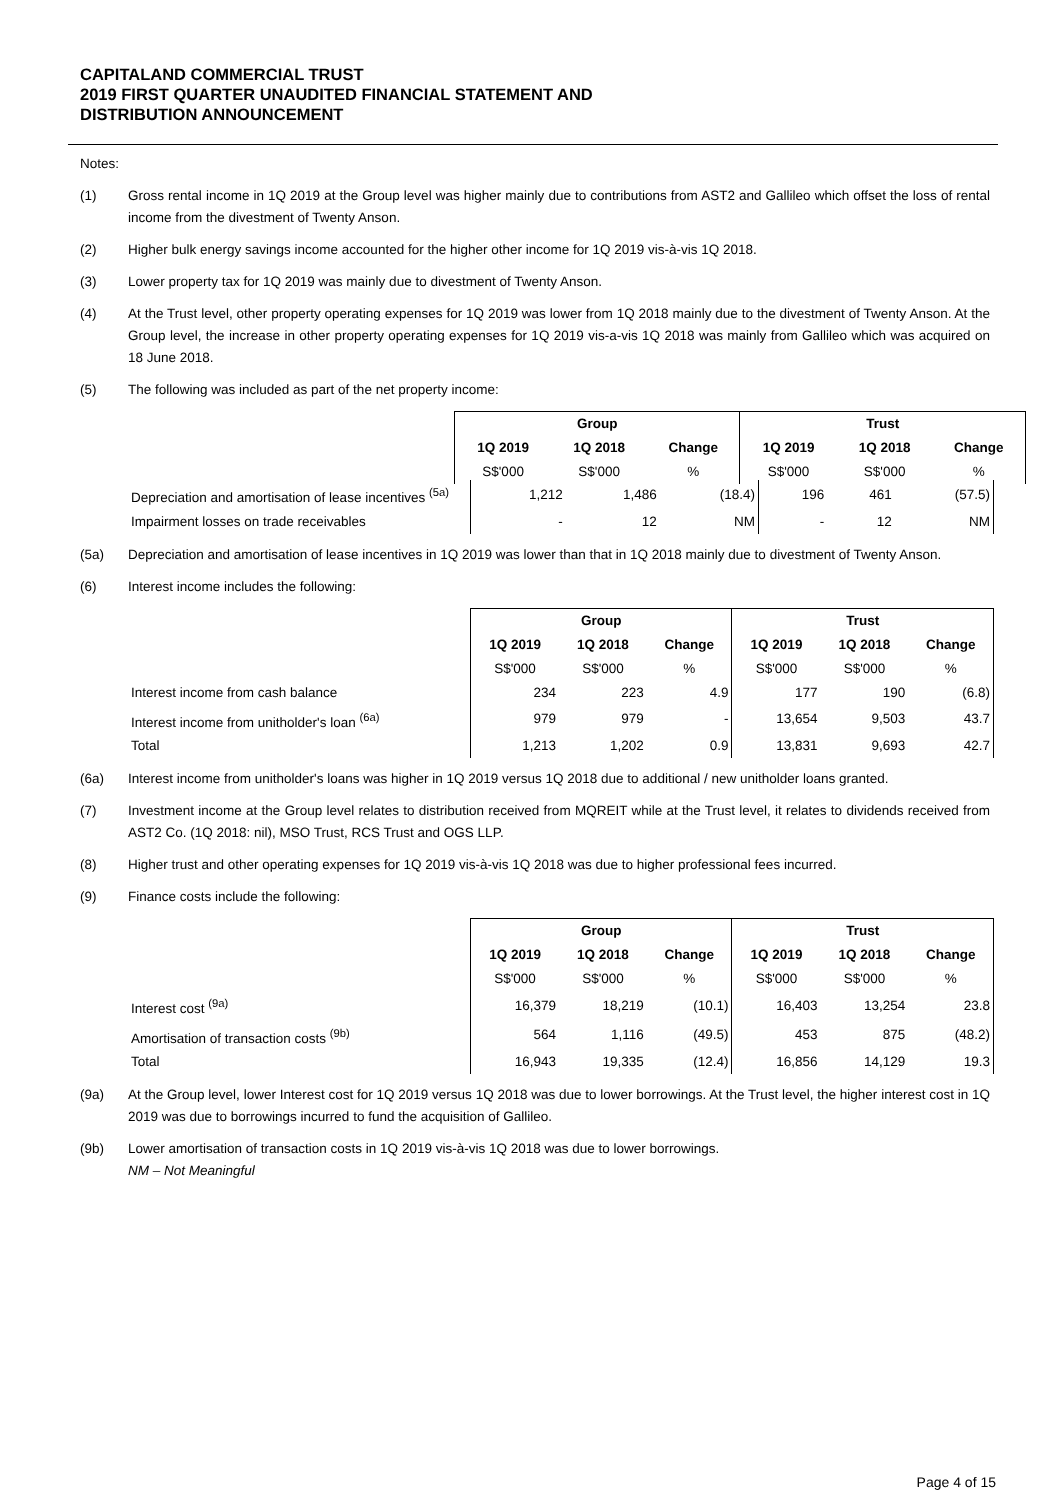CAPITALAND COMMERCIAL TRUST
2019 FIRST QUARTER UNAUDITED FINANCIAL STATEMENT AND
DISTRIBUTION ANNOUNCEMENT
Notes:
(1) Gross rental income in 1Q 2019 at the Group level was higher mainly due to contributions from AST2 and Gallileo which offset the loss of rental income from the divestment of Twenty Anson.
(2) Higher bulk energy savings income accounted for the higher other income for 1Q 2019 vis-à-vis 1Q 2018.
(3) Lower property tax for 1Q 2019 was mainly due to divestment of Twenty Anson.
(4) At the Trust level, other property operating expenses for 1Q 2019 was lower from 1Q 2018 mainly due to the divestment of Twenty Anson. At the Group level, the increase in other property operating expenses for 1Q 2019 vis-a-vis 1Q 2018 was mainly from Gallileo which was acquired on 18 June 2018.
(5) The following was included as part of the net property income:
| | Group | | | Trust | | |
| | 1Q 2019 | 1Q 2018 | Change | 1Q 2019 | 1Q 2018 | Change |
| | S$'000 | S$'000 | % | S$'000 | S$'000 | % |
| Depreciation and amortisation of lease incentives <sup>(5a)</sup> | 1,212 | 1,486 | (18.4) | 196 | 461 | (57.5) |
| Impairment losses on trade receivables | - | 12 | NM | - | 12 | NM |
(5a) Depreciation and amortisation of lease incentives in 1Q 2019 was lower than that in 1Q 2018 mainly due to divestment of Twenty Anson.
(6) Interest income includes the following:
| | Group | | | Trust | | |
| | 1Q 2019 | 1Q 2018 | Change | 1Q 2019 | 1Q 2018 | Change |
| | S$'000 | S$'000 | % | S$'000 | S$'000 | % |
| Interest income from cash balance | 234 | 223 | 4.9 | 177 | 190 | (6.8) |
| Interest income from unitholder's loan <sup>(6a)</sup> | 979 | 979 | - | 13,654 | 9,503 | 43.7 |
| Total | 1,213 | 1,202 | 0.9 | 13,831 | 9,693 | 42.7 |
(6a) Interest income from unitholder's loans was higher in 1Q 2019 versus 1Q 2018 due to additional / new unitholder loans granted.
(7) Investment income at the Group level relates to distribution received from MQREIT while at the Trust level, it relates to dividends received from AST2 Co. (1Q 2018: nil), MSO Trust, RCS Trust and OGS LLP.
(8) Higher trust and other operating expenses for 1Q 2019 vis-à-vis 1Q 2018 was due to higher professional fees incurred.
(9) Finance costs include the following:
| | Group | | | Trust | | |
| | 1Q 2019 | 1Q 2018 | Change | 1Q 2019 | 1Q 2018 | Change |
| | S$'000 | S$'000 | % | S$'000 | S$'000 | % |
| Interest cost <sup>(9a)</sup> | 16,379 | 18,219 | (10.1) | 16,403 | 13,254 | 23.8 |
| Amortisation of transaction costs <sup>(9b)</sup> | 564 | 1,116 | (49.5) | 453 | 875 | (48.2) |
| Total | 16,943 | 19,335 | (12.4) | 16,856 | 14,129 | 19.3 |
(9a) At the Group level, lower Interest cost for 1Q 2019 versus 1Q 2018 was due to lower borrowings. At the Trust level, the higher interest cost in 1Q 2019 was due to borrowings incurred to fund the acquisition of Gallileo.
(9b) Lower amortisation of transaction costs in 1Q 2019 vis-à-vis 1Q 2018 was due to lower borrowings.
NM – Not Meaningful
Page 4 of 15